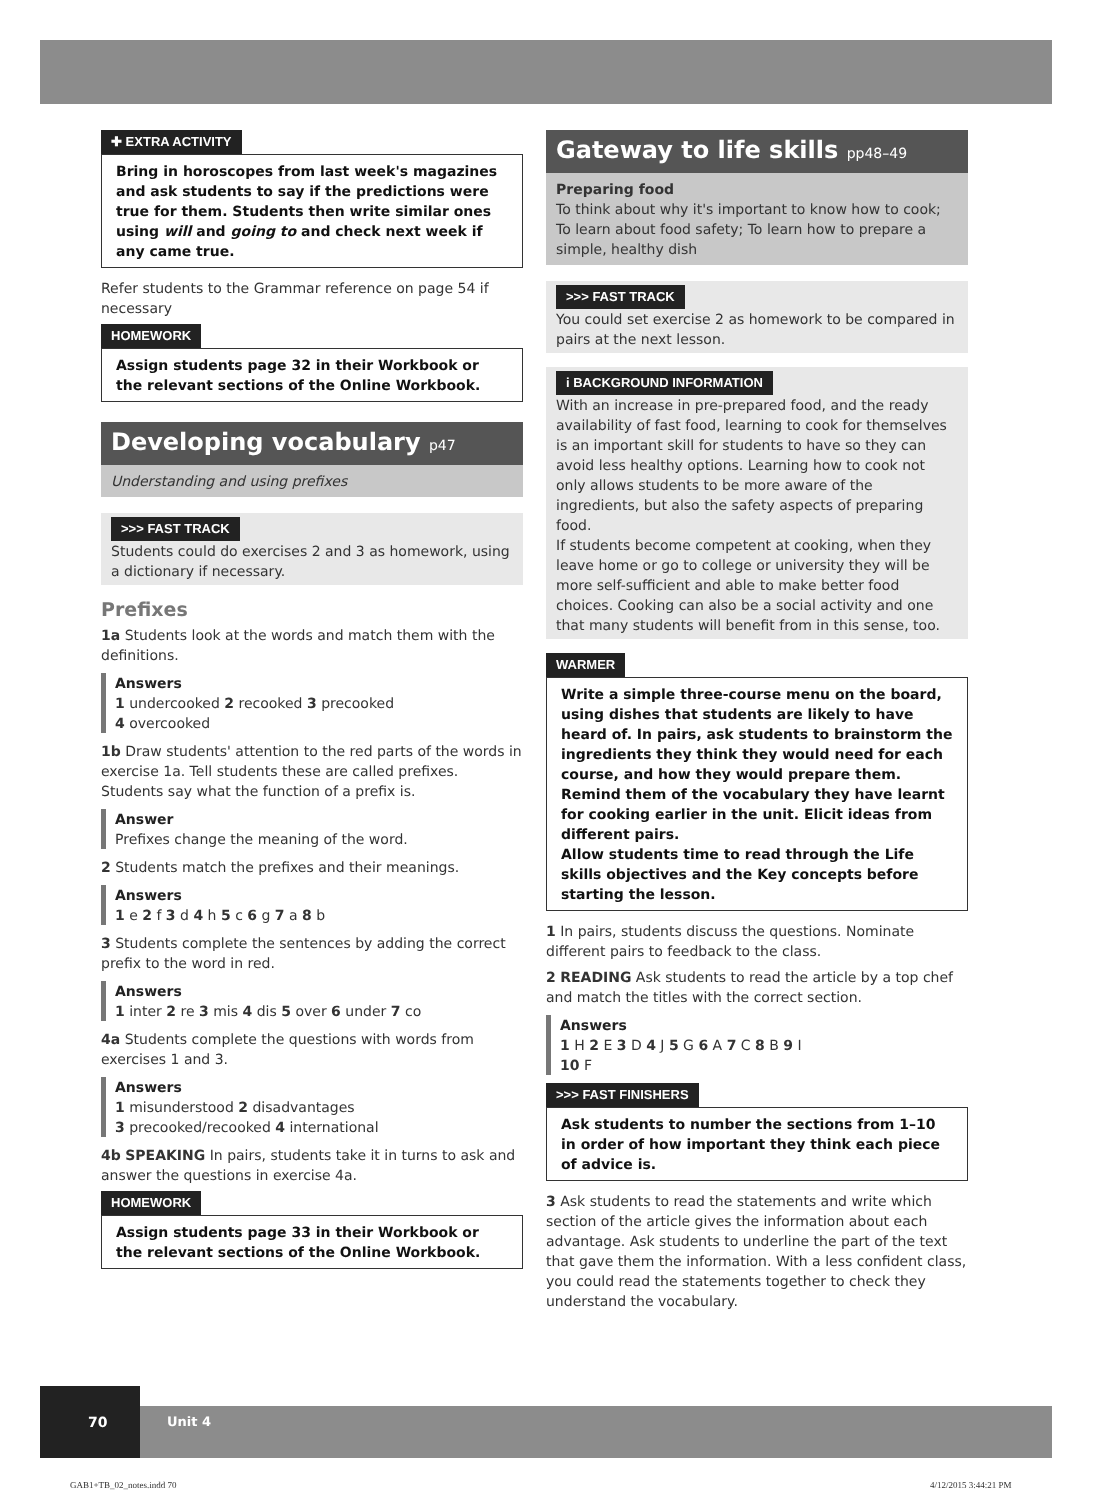✚ EXTRA ACTIVITY
Bring in horoscopes from last week's magazines and ask students to say if the predictions were true for them. Students then write similar ones using will and going to and check next week if any came true.
Refer students to the Grammar reference on page 54 if necessary
HOMEWORK
Assign students page 32 in their Workbook or the relevant sections of the Online Workbook.
Developing vocabulary p47
Understanding and using prefixes
>>> FAST TRACK
Students could do exercises 2 and 3 as homework, using a dictionary if necessary.
Prefixes
1a Students look at the words and match them with the definitions.
Answers
1 undercooked 2 recooked 3 precooked
4 overcooked
1b Draw students' attention to the red parts of the words in exercise 1a. Tell students these are called prefixes. Students say what the function of a prefix is.
Answer
Prefixes change the meaning of the word.
2 Students match the prefixes and their meanings.
Answers
1 e 2 f 3 d 4 h 5 c 6 g 7 a 8 b
3 Students complete the sentences by adding the correct prefix to the word in red.
Answers
1 inter 2 re 3 mis 4 dis 5 over 6 under 7 co
4a Students complete the questions with words from exercises 1 and 3.
Answers
1 misunderstood 2 disadvantages
3 precooked/recooked 4 international
4b SPEAKING In pairs, students take it in turns to ask and answer the questions in exercise 4a.
HOMEWORK
Assign students page 33 in their Workbook or the relevant sections of the Online Workbook.
Gateway to life skills pp48–49
Preparing food
To think about why it's important to know how to cook; To learn about food safety; To learn how to prepare a simple, healthy dish
>>> FAST TRACK
You could set exercise 2 as homework to be compared in pairs at the next lesson.
i BACKGROUND INFORMATION
With an increase in pre-prepared food, and the ready availability of fast food, learning to cook for themselves is an important skill for students to have so they can avoid less healthy options. Learning how to cook not only allows students to be more aware of the ingredients, but also the safety aspects of preparing food.
If students become competent at cooking, when they leave home or go to college or university they will be more self-sufficient and able to make better food choices. Cooking can also be a social activity and one that many students will benefit from in this sense, too.
WARMER
Write a simple three-course menu on the board, using dishes that students are likely to have heard of. In pairs, ask students to brainstorm the ingredients they think they would need for each course, and how they would prepare them. Remind them of the vocabulary they have learnt for cooking earlier in the unit. Elicit ideas from different pairs.
Allow students time to read through the Life skills objectives and the Key concepts before starting the lesson.
1 In pairs, students discuss the questions. Nominate different pairs to feedback to the class.
2 READING Ask students to read the article by a top chef and match the titles with the correct section.
Answers
1 H 2 E 3 D 4 J 5 G 6 A 7 C 8 B 9 I
10 F
>>> FAST FINISHERS
Ask students to number the sections from 1–10 in order of how important they think each piece of advice is.
3 Ask students to read the statements and write which section of the article gives the information about each advantage. Ask students to underline the part of the text that gave them the information. With a less confident class, you could read the statements together to check they understand the vocabulary.
70
Unit 4
GAB1+TB_02_notes.indd 70 4/12/2015 3:44:21 PM